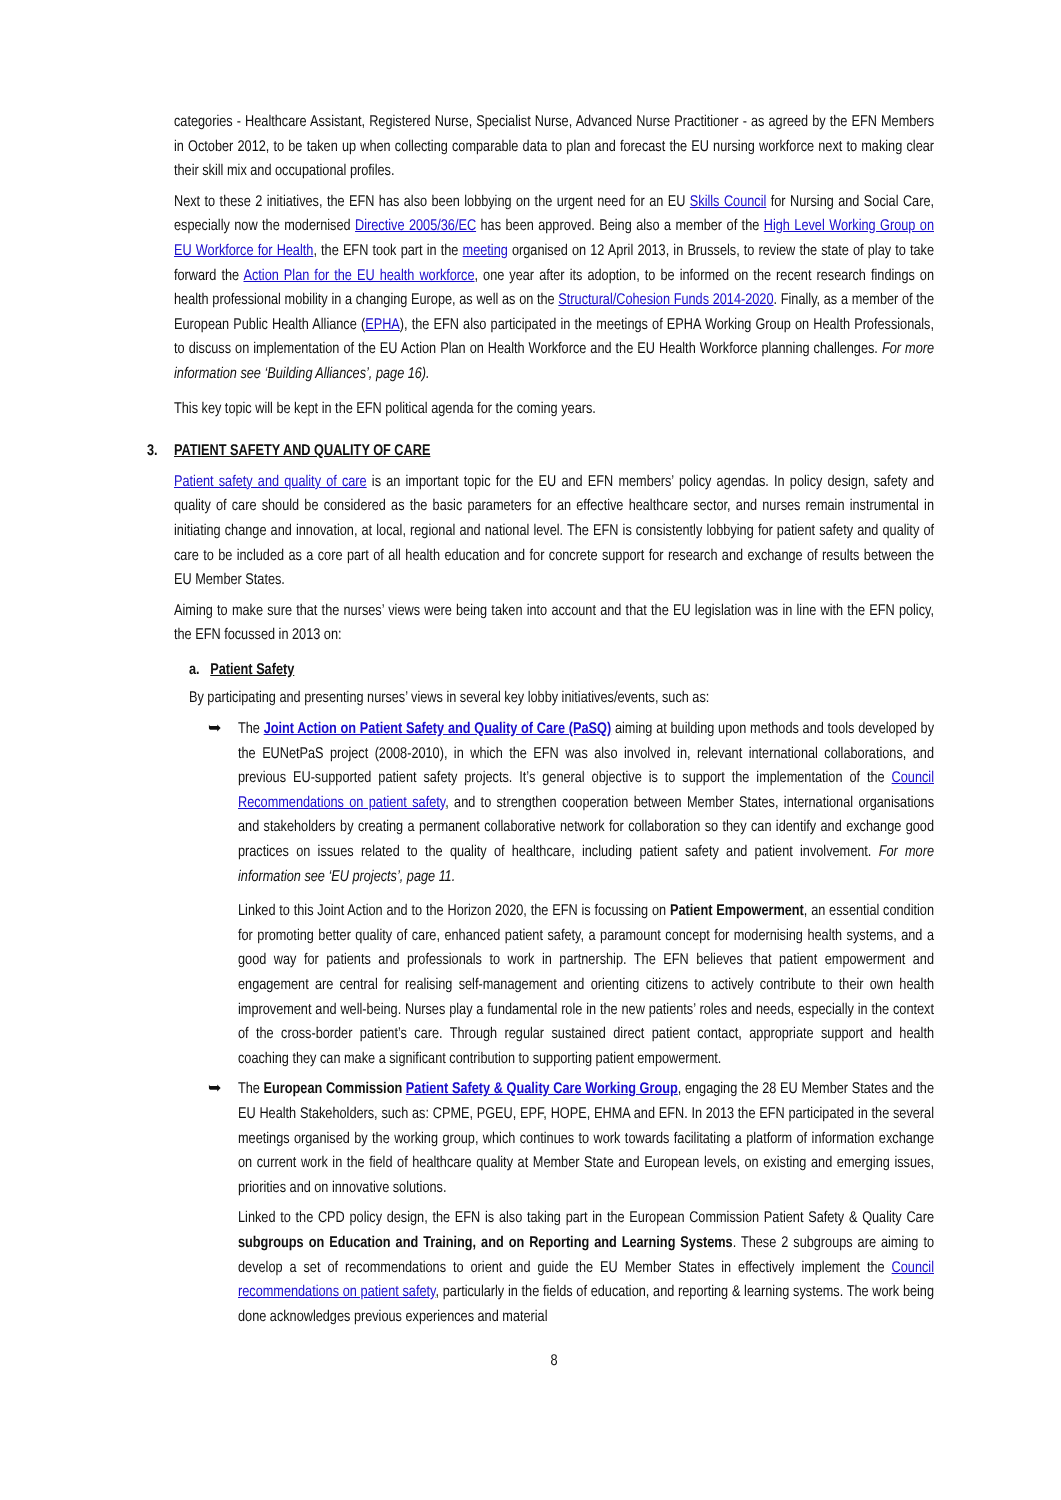categories - Healthcare Assistant, Registered Nurse, Specialist Nurse, Advanced Nurse Practitioner - as agreed by the EFN Members in October 2012, to be taken up when collecting comparable data to plan and forecast the EU nursing workforce next to making clear their skill mix and occupational profiles.
Next to these 2 initiatives, the EFN has also been lobbying on the urgent need for an EU Skills Council for Nursing and Social Care, especially now the modernised Directive 2005/36/EC has been approved. Being also a member of the High Level Working Group on EU Workforce for Health, the EFN took part in the meeting organised on 12 April 2013, in Brussels, to review the state of play to take forward the Action Plan for the EU health workforce, one year after its adoption, to be informed on the recent research findings on health professional mobility in a changing Europe, as well as on the Structural/Cohesion Funds 2014-2020. Finally, as a member of the European Public Health Alliance (EPHA), the EFN also participated in the meetings of EPHA Working Group on Health Professionals, to discuss on implementation of the EU Action Plan on Health Workforce and the EU Health Workforce planning challenges. For more information see ‘Building Alliances’, page 16).
This key topic will be kept in the EFN political agenda for the coming years.
3. PATIENT SAFETY AND QUALITY OF CARE
Patient safety and quality of care is an important topic for the EU and EFN members’ policy agendas. In policy design, safety and quality of care should be considered as the basic parameters for an effective healthcare sector, and nurses remain instrumental in initiating change and innovation, at local, regional and national level. The EFN is consistently lobbying for patient safety and quality of care to be included as a core part of all health education and for concrete support for research and exchange of results between the EU Member States.
Aiming to make sure that the nurses’ views were being taken into account and that the EU legislation was in line with the EFN policy, the EFN focussed in 2013 on:
a. Patient Safety
By participating and presenting nurses’ views in several key lobby initiatives/events, such as:
➥ The Joint Action on Patient Safety and Quality of Care (PaSQ) aiming at building upon methods and tools developed by the EUNetPaS project (2008-2010), in which the EFN was also involved in, relevant international collaborations, and previous EU-supported patient safety projects. It’s general objective is to support the implementation of the Council Recommendations on patient safety, and to strengthen cooperation between Member States, international organisations and stakeholders by creating a permanent collaborative network for collaboration so they can identify and exchange good practices on issues related to the quality of healthcare, including patient safety and patient involvement. For more information see ‘EU projects’, page 11.
Linked to this Joint Action and to the Horizon 2020, the EFN is focussing on Patient Empowerment, an essential condition for promoting better quality of care, enhanced patient safety, a paramount concept for modernising health systems, and a good way for patients and professionals to work in partnership. The EFN believes that patient empowerment and engagement are central for realising self-management and orienting citizens to actively contribute to their own health improvement and well-being. Nurses play a fundamental role in the new patients’ roles and needs, especially in the context of the cross-border patient’s care. Through regular sustained direct patient contact, appropriate support and health coaching they can make a significant contribution to supporting patient empowerment.
➥ The European Commission Patient Safety & Quality Care Working Group, engaging the 28 EU Member States and the EU Health Stakeholders, such as: CPME, PGEU, EPF, HOPE, EHMA and EFN. In 2013 the EFN participated in the several meetings organised by the working group, which continues to work towards facilitating a platform of information exchange on current work in the field of healthcare quality at Member State and European levels, on existing and emerging issues, priorities and on innovative solutions.
Linked to the CPD policy design, the EFN is also taking part in the European Commission Patient Safety & Quality Care subgroups on Education and Training, and on Reporting and Learning Systems. These 2 subgroups are aiming to develop a set of recommendations to orient and guide the EU Member States in effectively implement the Council recommendations on patient safety, particularly in the fields of education, and reporting & learning systems. The work being done acknowledges previous experiences and material
8